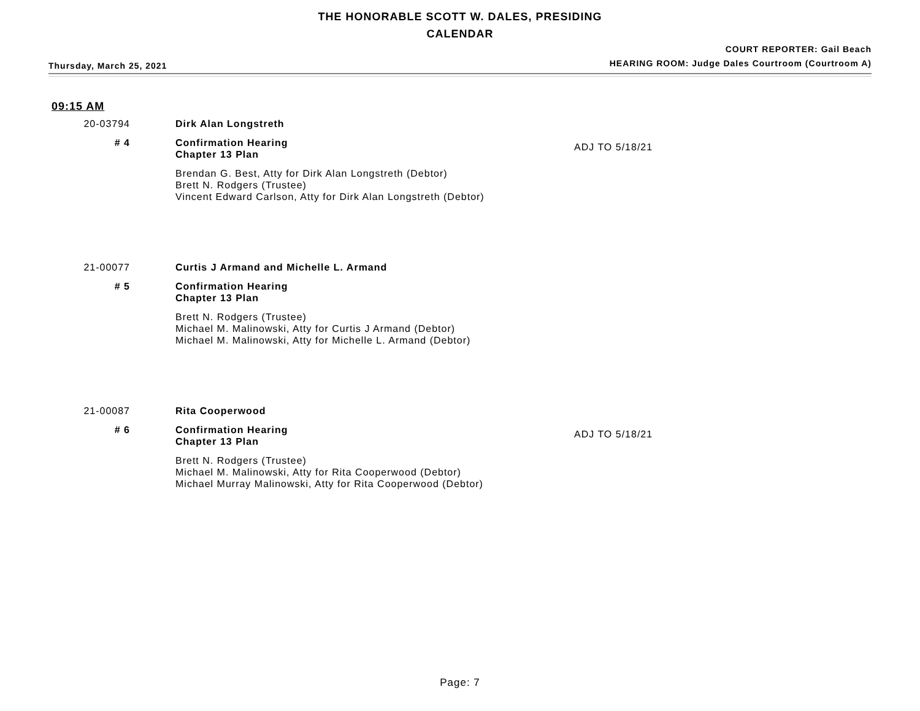THE HONORABLE SCOTT W. DALES, PRESIDING
CALENDAR
Thursday, March 25, 2021
COURT REPORTER: Gail Beach
HEARING ROOM: Judge Dales Courtroom (Courtroom A)
09:15 AM
20-03794
Dirk Alan Longstreth
# 4
Confirmation Hearing
Chapter 13 Plan
ADJ TO 5/18/21
Brendan G. Best, Atty for Dirk Alan Longstreth (Debtor)
Brett N. Rodgers (Trustee)
Vincent Edward Carlson, Atty for Dirk Alan Longstreth (Debtor)
21-00077
Curtis J Armand and Michelle L. Armand
# 5
Confirmation Hearing
Chapter 13 Plan
Brett N. Rodgers (Trustee)
Michael M. Malinowski, Atty for Curtis J Armand (Debtor)
Michael M. Malinowski, Atty for Michelle L. Armand (Debtor)
21-00087
Rita Cooperwood
# 6
Confirmation Hearing
Chapter 13 Plan
ADJ TO 5/18/21
Brett N. Rodgers (Trustee)
Michael M. Malinowski, Atty for Rita Cooperwood (Debtor)
Michael Murray Malinowski, Atty for Rita Cooperwood (Debtor)
Page: 7